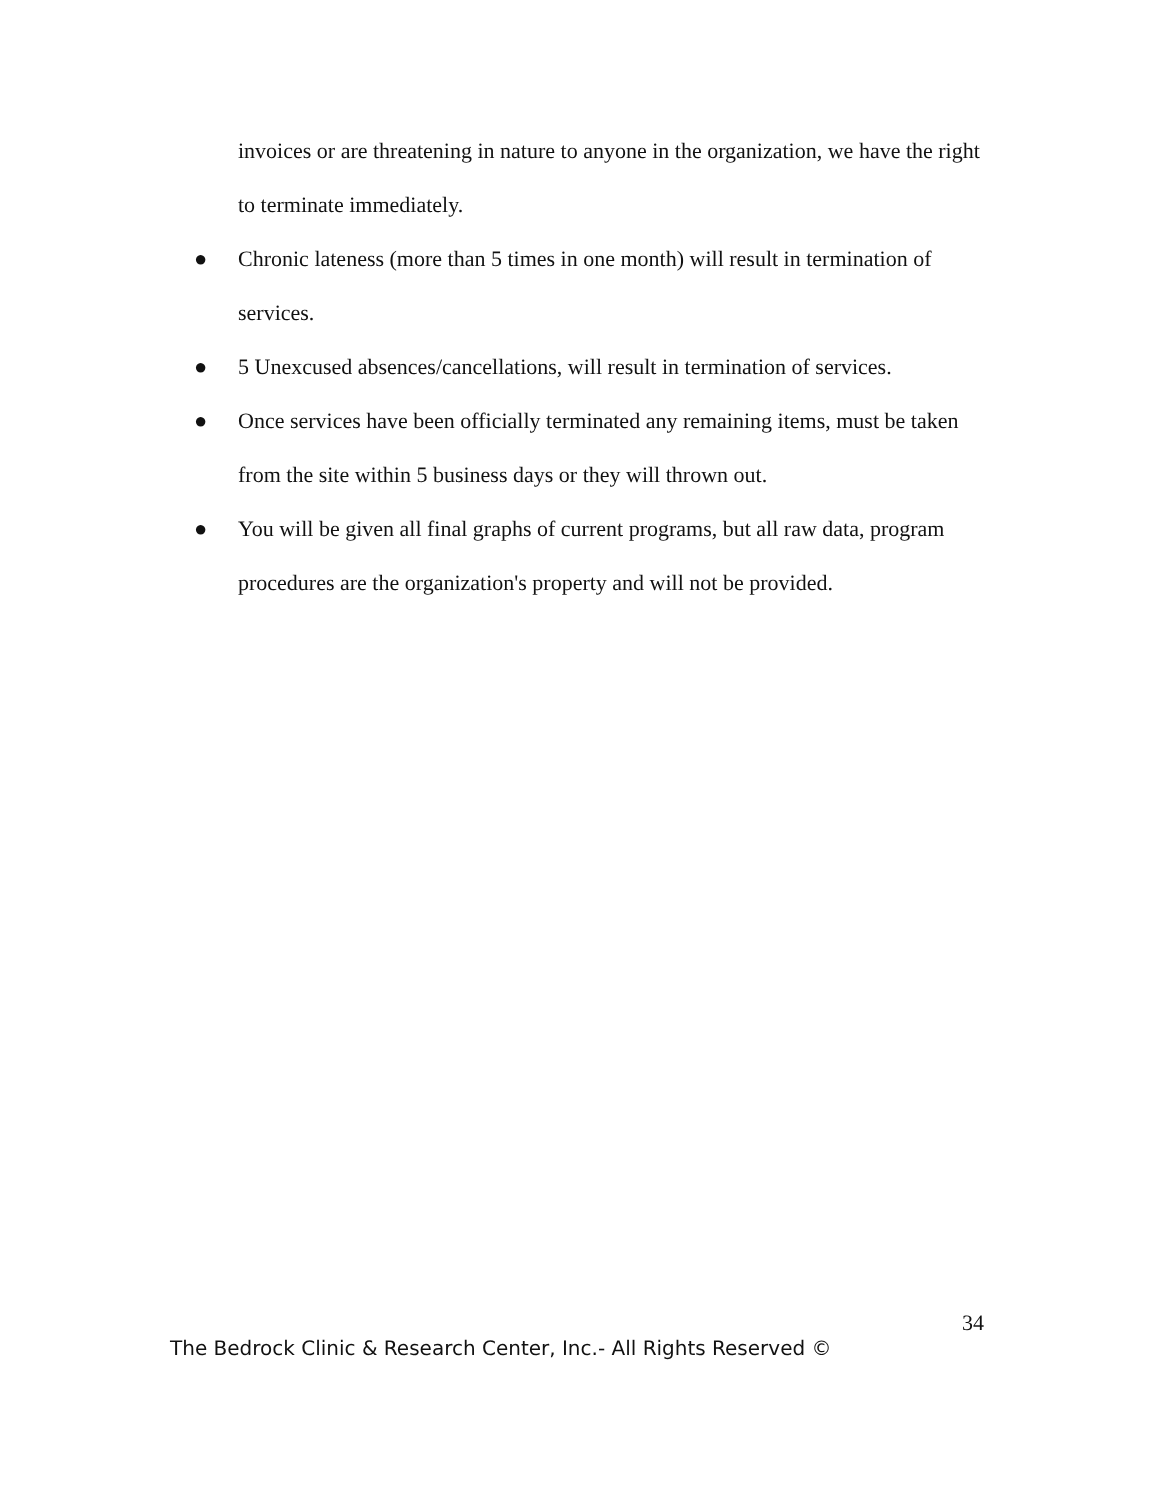invoices or are threatening in nature to anyone in the organization, we have the right to terminate immediately.
● Chronic lateness (more than 5 times in one month) will result in termination of services.
● 5 Unexcused absences/cancellations, will result in termination of services.
● Once services have been officially terminated any remaining items, must be taken from the site within 5 business days or they will thrown out.
● You will be given all final graphs of current programs, but all raw data, program procedures are the organization's property and will not be provided.
34
The Bedrock Clinic & Research Center, Inc.- All Rights Reserved ©